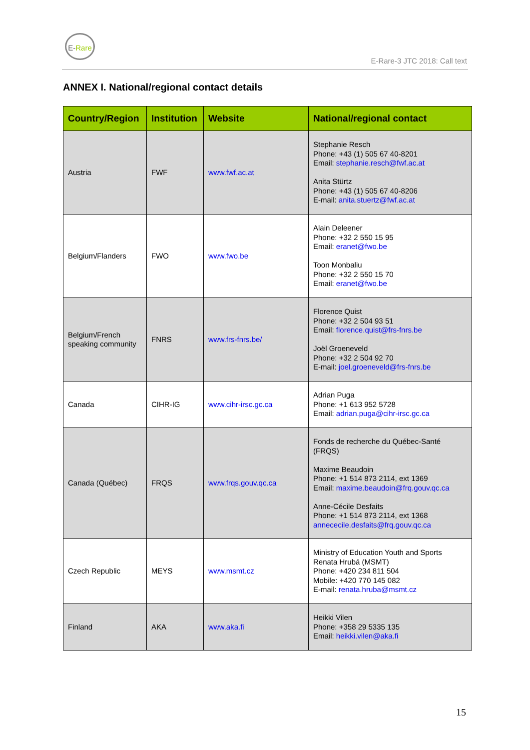E-Rare
E-Rare-3 JTC 2018: Call text
ANNEX I. National/regional contact details
| Country/Region | Institution | Website | National/regional contact |
| --- | --- | --- | --- |
| Austria | FWF | www.fwf.ac.at | Stephanie Resch Phone: +43 (1) 505 67 40-8201 Email: stephanie.resch@fwf.ac.at Anita Stürtz Phone: +43 (1) 505 67 40-8206 E-mail: anita.stuertz@fwf.ac.at |
| Belgium/Flanders | FWO | www.fwo.be | Alain Deleener Phone: +32 2 550 15 95 Email: eranet@fwo.be Toon Monbaliu Phone: +32 2 550 15 70 Email: eranet@fwo.be |
| Belgium/French speaking community | FNRS | www.frs-fnrs.be/ | Florence Quist Phone: +32 2 504 93 51 Email: florence.quist@frs-fnrs.be Joël Groeneveld Phone: +32 2 504 92 70 E-mail: joel.groeneveld@frs-fnrs.be |
| Canada | CIHR-IG | www.cihr-irsc.gc.ca | Adrian Puga Phone: +1 613 952 5728 Email: adrian.puga@cihr-irsc.gc.ca |
| Canada (Québec) | FRQS | www.frqs.gouv.qc.ca | Fonds de recherche du Québec-Santé (FRQS) Maxime Beaudoin Phone: +1 514 873 2114, ext 1369 Email: maxime.beaudoin@frq.gouv.qc.ca Anne-Cécile Desfaits Phone: +1 514 873 2114, ext 1368 annececile.desfaits@frq.gouv.qc.ca |
| Czech Republic | MEYS | www.msmt.cz | Ministry of Education Youth and Sports Renata Hrubá (MSMT) Phone: +420 234 811 504 Mobile: +420 770 145 082 E-mail: renata.hruba@msmt.cz |
| Finland | AKA | www.aka.fi | Heikki Vilen Phone: +358 29 5335 135 Email: heikki.vilen@aka.fi |
15